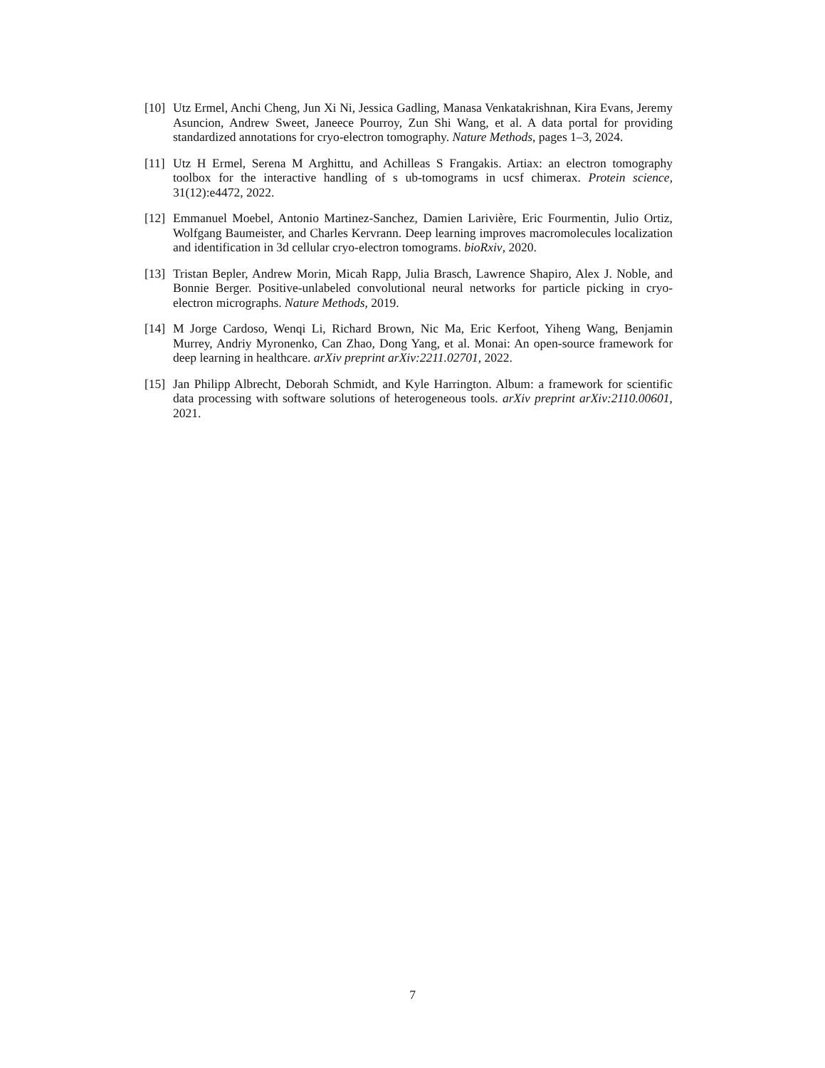[10]
Utz Ermel, Anchi Cheng, Jun Xi Ni, Jessica Gadling, Manasa Venkatakrishnan, Kira Evans, Jeremy Asuncion, Andrew Sweet, Janeece Pourroy, Zun Shi Wang, et al. A data portal for providing standardized annotations for cryo-electron tomography. Nature Methods, pages 1–3, 2024.
[11]
Utz H Ermel, Serena M Arghittu, and Achilleas S Frangakis. Artiax: an electron tomography toolbox for the interactive handling of s ub-tomograms in ucsf chimerax. Protein science, 31(12):e4472, 2022.
[12]
Emmanuel Moebel, Antonio Martinez-Sanchez, Damien Larivière, Eric Fourmentin, Julio Ortiz, Wolfgang Baumeister, and Charles Kervrann. Deep learning improves macromolecules localization and identification in 3d cellular cryo-electron tomograms. bioRxiv, 2020.
[13]
Tristan Bepler, Andrew Morin, Micah Rapp, Julia Brasch, Lawrence Shapiro, Alex J. Noble, and Bonnie Berger. Positive-unlabeled convolutional neural networks for particle picking in cryo-electron micrographs. Nature Methods, 2019.
[14]
M Jorge Cardoso, Wenqi Li, Richard Brown, Nic Ma, Eric Kerfoot, Yiheng Wang, Benjamin Murrey, Andriy Myronenko, Can Zhao, Dong Yang, et al. Monai: An open-source framework for deep learning in healthcare. arXiv preprint arXiv:2211.02701, 2022.
[15]
Jan Philipp Albrecht, Deborah Schmidt, and Kyle Harrington. Album: a framework for scientific data processing with software solutions of heterogeneous tools. arXiv preprint arXiv:2110.00601, 2021.
7